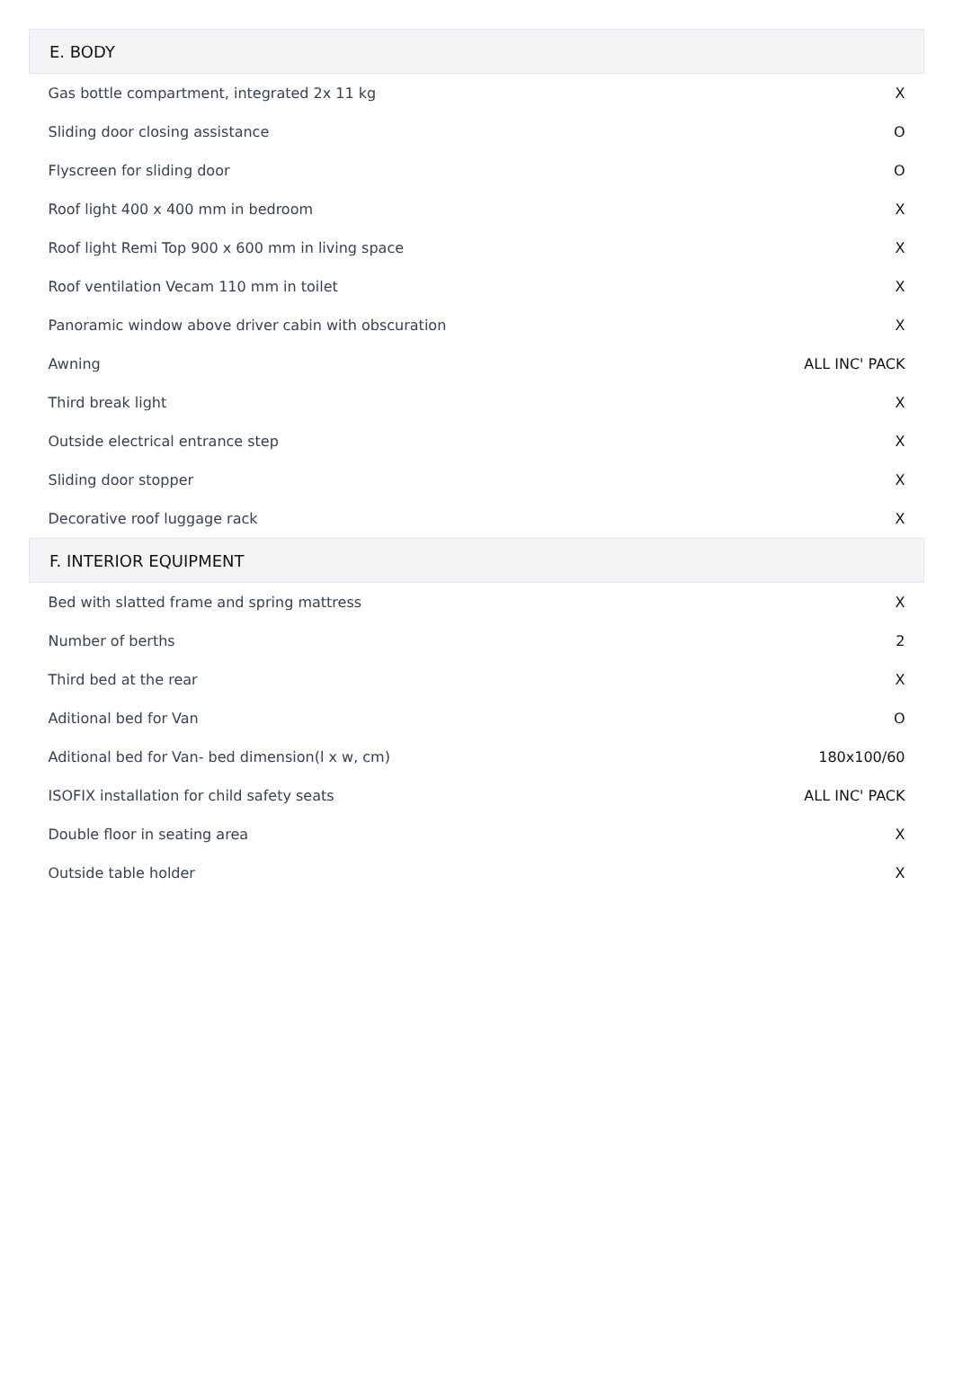| E. BODY | |
| --- | --- |
| Gas bottle compartment, integrated 2x 11 kg | X |
| Sliding door closing assistance | O |
| Flyscreen for sliding door | O |
| Roof light 400 x 400 mm in bedroom | X |
| Roof light Remi Top 900 x 600 mm in living space | X |
| Roof ventilation Vecam 110 mm in toilet | X |
| Panoramic window above driver cabin with obscuration | X |
| Awning | ALL INC' PACK |
| Third break light | X |
| Outside electrical entrance step | X |
| Sliding door stopper | X |
| Decorative roof luggage rack | X |
| F. INTERIOR EQUIPMENT | |
| Bed with slatted frame and spring mattress | X |
| Number of berths | 2 |
| Third bed at the rear | X |
| Aditional bed for Van | O |
| Aditional bed for Van- bed dimension(l x w, cm) | 180x100/60 |
| ISOFIX installation for child safety seats | ALL INC' PACK |
| Double floor in seating area | X |
| Outside table holder | X |